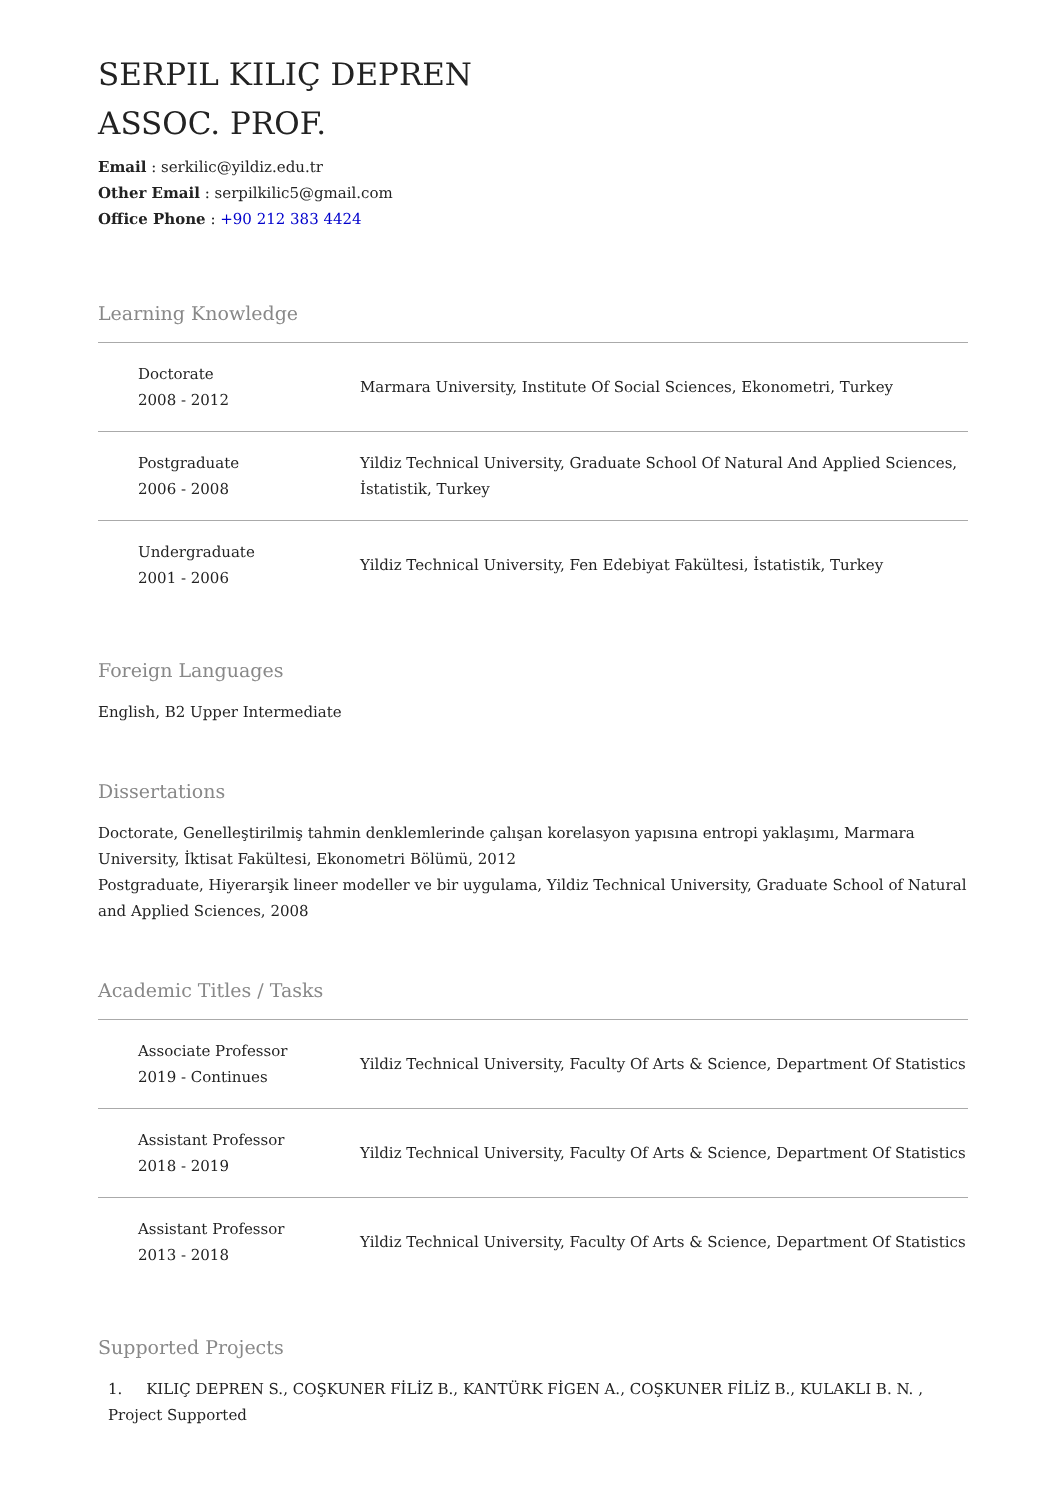SERPIL KILIÇ DEPREN
ASSOC. PROF.
Email : serkilic@yildiz.edu.tr
Other Email : serpilkilic5@gmail.com
Office Phone : +90 212 383 4424
Learning Knowledge
| Doctorate 2008 - 2012 | Marmara University, Institute Of Social Sciences, Ekonometri, Turkey |
| Postgraduate 2006 - 2008 | Yildiz Technical University, Graduate School Of Natural And Applied Sciences, İstatistik, Turkey |
| Undergraduate 2001 - 2006 | Yildiz Technical University, Fen Edebiyat Fakültesi, İstatistik, Turkey |
Foreign Languages
English, B2 Upper Intermediate
Dissertations
Doctorate, Genelleştirilmiş tahmin denklemlerinde çalışan korelasyon yapısına entropi yaklaşımı, Marmara University, İktisat Fakültesi, Ekonometri Bölümü, 2012
Postgraduate, Hiyerarşik lineer modeller ve bir uygulama, Yildiz Technical University, Graduate School of Natural and Applied Sciences, 2008
Academic Titles / Tasks
| Associate Professor 2019 - Continues | Yildiz Technical University, Faculty Of Arts & Science, Department Of Statistics |
| Assistant Professor 2018 - 2019 | Yildiz Technical University, Faculty Of Arts & Science, Department Of Statistics |
| Assistant Professor 2013 - 2018 | Yildiz Technical University, Faculty Of Arts & Science, Department Of Statistics |
Supported Projects
1. KILIÇ DEPREN S., COŞKUNER FİLİZ B., KANTÜRK FİGEN A., COŞKUNER FİLİZ B., KULAKLI B. N. , Project Supported